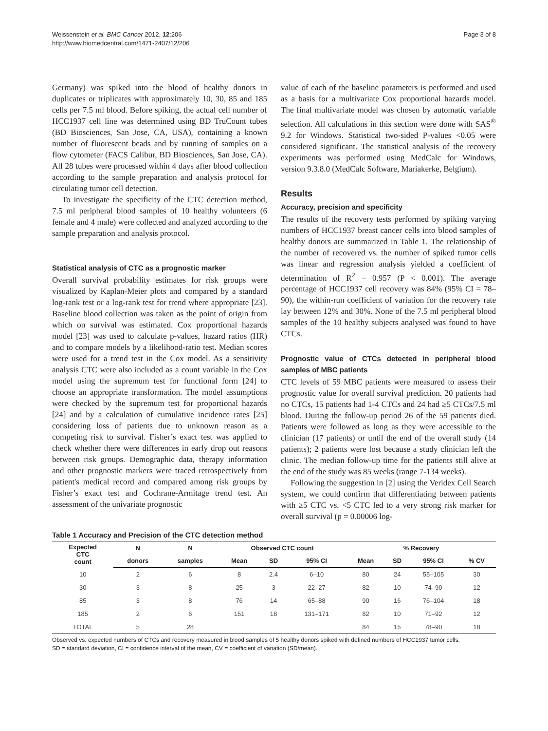Weissenstein et al. BMC Cancer 2012, 12:206
http://www.biomedcentral.com/1471-2407/12/206
Page 3 of 8
Germany) was spiked into the blood of healthy donors in duplicates or triplicates with approximately 10, 30, 85 and 185 cells per 7.5 ml blood. Before spiking, the actual cell number of HCC1937 cell line was determined using BD TruCount tubes (BD Biosciences, San Jose, CA, USA), containing a known number of fluorescent beads and by running of samples on a flow cytometer (FACS Calibur, BD Biosciences, San Jose, CA). All 28 tubes were processed within 4 days after blood collection according to the sample preparation and analysis protocol for circulating tumor cell detection.
To investigate the specificity of the CTC detection method, 7.5 ml peripheral blood samples of 10 healthy volunteers (6 female and 4 male) were collected and analyzed according to the sample preparation and analysis protocol.
Statistical analysis of CTC as a prognostic marker
Overall survival probability estimates for risk groups were visualized by Kaplan-Meier plots and compared by a standard log-rank test or a log-rank test for trend where appropriate [23]. Baseline blood collection was taken as the point of origin from which on survival was estimated. Cox proportional hazards model [23] was used to calculate p-values, hazard ratios (HR) and to compare models by a likelihood-ratio test. Median scores were used for a trend test in the Cox model. As a sensitivity analysis CTC were also included as a count variable in the Cox model using the supremum test for functional form [24] to choose an appropriate transformation. The model assumptions were checked by the supremum test for proportional hazards [24] and by a calculation of cumulative incidence rates [25] considering loss of patients due to unknown reason as a competing risk to survival. Fisher’s exact test was applied to check whether there were differences in early drop out reasons between risk groups. Demographic data, therapy information and other prognostic markers were traced retrospectively from patient's medical record and compared among risk groups by Fisher’s exact test and Cochrane-Armitage trend test. An assessment of the univariate prognostic
value of each of the baseline parameters is performed and used as a basis for a multivariate Cox proportional hazards model. The final multivariate model was chosen by automatic variable selection. All calculations in this section were done with SAS<sup>®</sup> 9.2 for Windows. Statistical two-sided P-values <0.05 were considered significant. The statistical analysis of the recovery experiments was performed using MedCalc for Windows, version 9.3.8.0 (MedCalc Software, Mariakerke, Belgium).
Results
Accuracy, precision and specificity
The results of the recovery tests performed by spiking varying numbers of HCC1937 breast cancer cells into blood samples of healthy donors are summarized in Table 1. The relationship of the number of recovered vs. the number of spiked tumor cells was linear and regression analysis yielded a coefficient of determination of R<sup>2</sup> = 0.957 (P < 0.001). The average percentage of HCC1937 cell recovery was 84% (95% CI = 78–90), the within-run coefficient of variation for the recovery rate lay between 12% and 30%. None of the 7.5 ml peripheral blood samples of the 10 healthy subjects analysed was found to have CTCs.
Prognostic value of CTCs detected in peripheral blood samples of MBC patients
CTC levels of 59 MBC patients were measured to assess their prognostic value for overall survival prediction. 20 patients had no CTCs, 15 patients had 1-4 CTCs and 24 had ≥5 CTCs/7.5 ml blood. During the follow-up period 26 of the 59 patients died. Patients were followed as long as they were accessible to the clinician (17 patients) or until the end of the overall study (14 patients); 2 patients were lost because a study clinician left the clinic. The median follow-up time for the patients still alive at the end of the study was 85 weeks (range 7-134 weeks).
Following the suggestion in [2] using the Veridex Cell Search system, we could confirm that differentiating between patients with ≥5 CTC vs. <5 CTC led to a very strong risk marker for overall survival (p = 0.00006 log-
Table 1 Accuracy and Precision of the CTC detection method
| Expected CTC count | N | N | Observed CTC count | | | % Recovery | | | |
| --- | --- | --- | --- | --- | --- | --- | --- | --- | --- |
| | donors | samples | Mean | SD | 95% CI | Mean | SD | 95% CI | % CV |
| 10 | 2 | 6 | 8 | 2.4 | 6–10 | 80 | 24 | 55–105 | 30 |
| 30 | 3 | 8 | 25 | 3 | 22–27 | 82 | 10 | 74–90 | 12 |
| 85 | 3 | 8 | 76 | 14 | 65–88 | 90 | 16 | 76–104 | 18 |
| 185 | 2 | 6 | 151 | 18 | 131–171 | 82 | 10 | 71–92 | 12 |
| TOTAL | 5 | 28 | | | | 84 | 15 | 78–90 | 18 |
Observed vs. expected numbers of CTCs and recovery measured in blood samples of 5 healthy donors spiked with defined numbers of HCC1937 tumor cells.
SD = standard deviation, CI = confidence interval of the mean, CV = coefficient of variation (SD/mean).